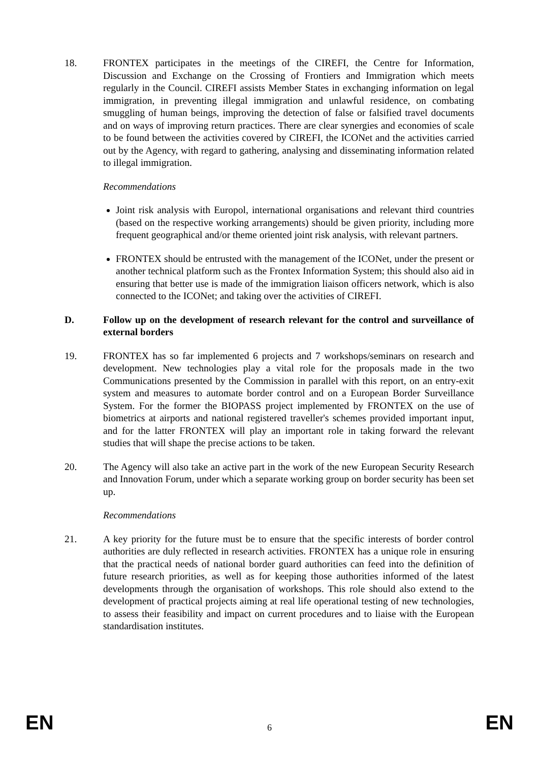18. FRONTEX participates in the meetings of the CIREFI, the Centre for Information, Discussion and Exchange on the Crossing of Frontiers and Immigration which meets regularly in the Council. CIREFI assists Member States in exchanging information on legal immigration, in preventing illegal immigration and unlawful residence, on combating smuggling of human beings, improving the detection of false or falsified travel documents and on ways of improving return practices. There are clear synergies and economies of scale to be found between the activities covered by CIREFI, the ICONet and the activities carried out by the Agency, with regard to gathering, analysing and disseminating information related to illegal immigration.
Recommendations
Joint risk analysis with Europol, international organisations and relevant third countries (based on the respective working arrangements) should be given priority, including more frequent geographical and/or theme oriented joint risk analysis, with relevant partners.
FRONTEX should be entrusted with the management of the ICONet, under the present or another technical platform such as the Frontex Information System; this should also aid in ensuring that better use is made of the immigration liaison officers network, which is also connected to the ICONet; and taking over the activities of CIREFI.
D. Follow up on the development of research relevant for the control and surveillance of external borders
19. FRONTEX has so far implemented 6 projects and 7 workshops/seminars on research and development. New technologies play a vital role for the proposals made in the two Communications presented by the Commission in parallel with this report, on an entry-exit system and measures to automate border control and on a European Border Surveillance System. For the former the BIOPASS project implemented by FRONTEX on the use of biometrics at airports and national registered traveller's schemes provided important input, and for the latter FRONTEX will play an important role in taking forward the relevant studies that will shape the precise actions to be taken.
20. The Agency will also take an active part in the work of the new European Security Research and Innovation Forum, under which a separate working group on border security has been set up.
Recommendations
21. A key priority for the future must be to ensure that the specific interests of border control authorities are duly reflected in research activities. FRONTEX has a unique role in ensuring that the practical needs of national border guard authorities can feed into the definition of future research priorities, as well as for keeping those authorities informed of the latest developments through the organisation of workshops. This role should also extend to the development of practical projects aiming at real life operational testing of new technologies, to assess their feasibility and impact on current procedures and to liaise with the European standardisation institutes.
EN 6 EN